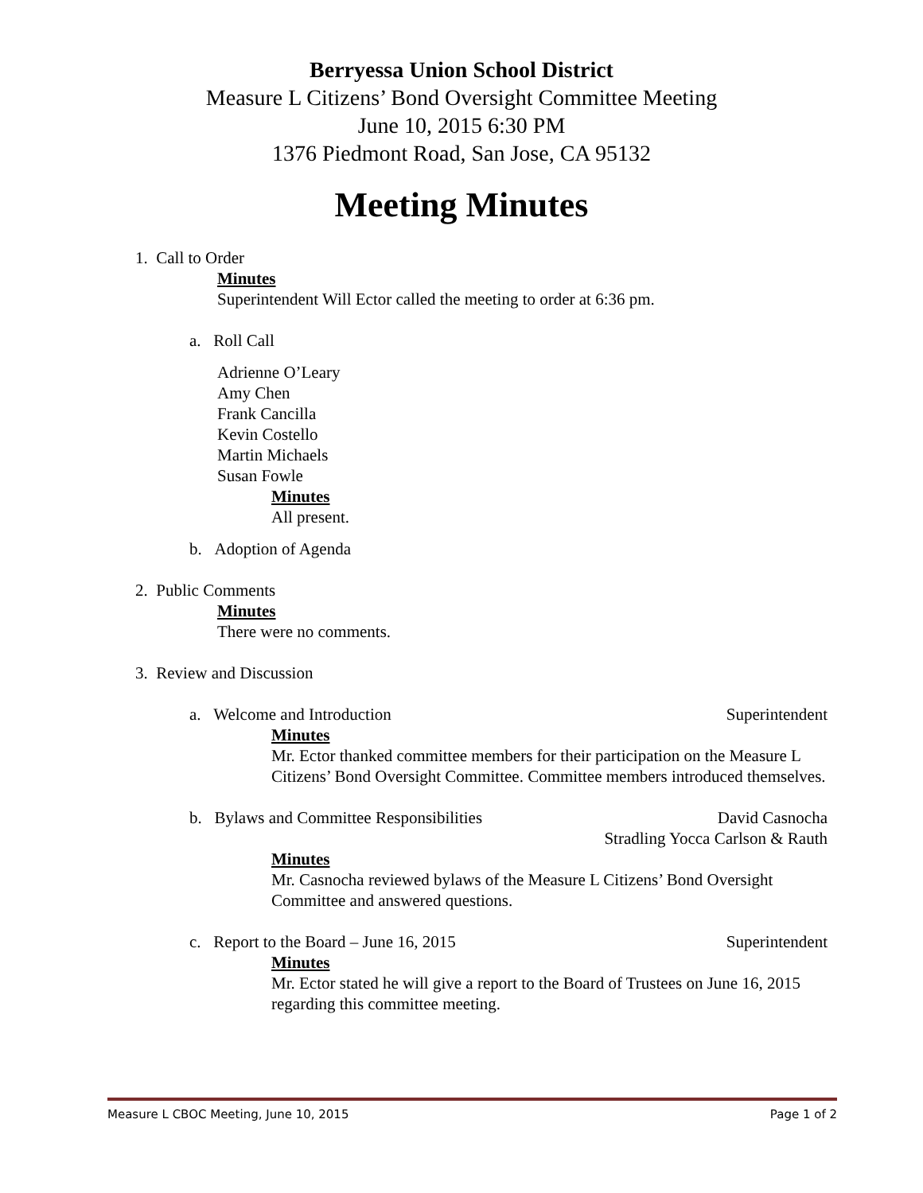Berryessa Union School District
Measure L Citizens’ Bond Oversight Committee Meeting
June 10, 2015 6:30 PM
1376 Piedmont Road, San Jose, CA 95132
Meeting Minutes
1. Call to Order
Minutes
Superintendent Will Ector called the meeting to order at 6:36 pm.
a. Roll Call
Adrienne O’Leary
Amy Chen
Frank Cancilla
Kevin Costello
Martin Michaels
Susan Fowle
Minutes
All present.
b. Adoption of Agenda
2. Public Comments
Minutes
There were no comments.
3. Review and Discussion
a. Welcome and Introduction Superintendent
Minutes
Mr. Ector thanked committee members for their participation on the Measure L Citizens’ Bond Oversight Committee. Committee members introduced themselves.
b. Bylaws and Committee Responsibilities David Casnocha
Stradling Yocca Carlson & Rauth
Minutes
Mr. Casnocha reviewed bylaws of the Measure L Citizens’ Bond Oversight Committee and answered questions.
c. Report to the Board – June 16, 2015 Superintendent
Minutes
Mr. Ector stated he will give a report to the Board of Trustees on June 16, 2015 regarding this committee meeting.
Measure L CBOC Meeting, June 10, 2015 Page 1 of 2